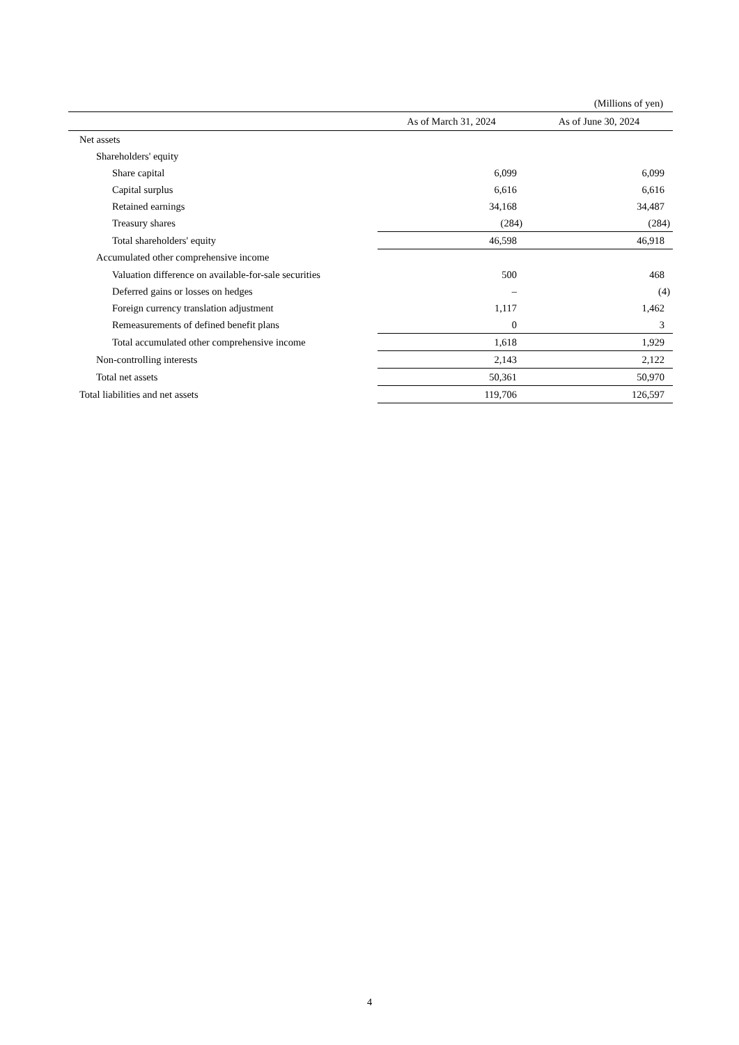(Millions of yen)
| | As of March 31, 2024 | As of June 30, 2024 |
| --- | --- | --- |
| Net assets | | |
| Shareholders' equity | | |
| Share capital | 6,099 | 6,099 |
| Capital surplus | 6,616 | 6,616 |
| Retained earnings | 34,168 | 34,487 |
| Treasury shares | (284) | (284) |
| Total shareholders' equity | 46,598 | 46,918 |
| Accumulated other comprehensive income | | |
| Valuation difference on available-for-sale securities | 500 | 468 |
| Deferred gains or losses on hedges | – | (4) |
| Foreign currency translation adjustment | 1,117 | 1,462 |
| Remeasurements of defined benefit plans | 0 | 3 |
| Total accumulated other comprehensive income | 1,618 | 1,929 |
| Non-controlling interests | 2,143 | 2,122 |
| Total net assets | 50,361 | 50,970 |
| Total liabilities and net assets | 119,706 | 126,597 |
4